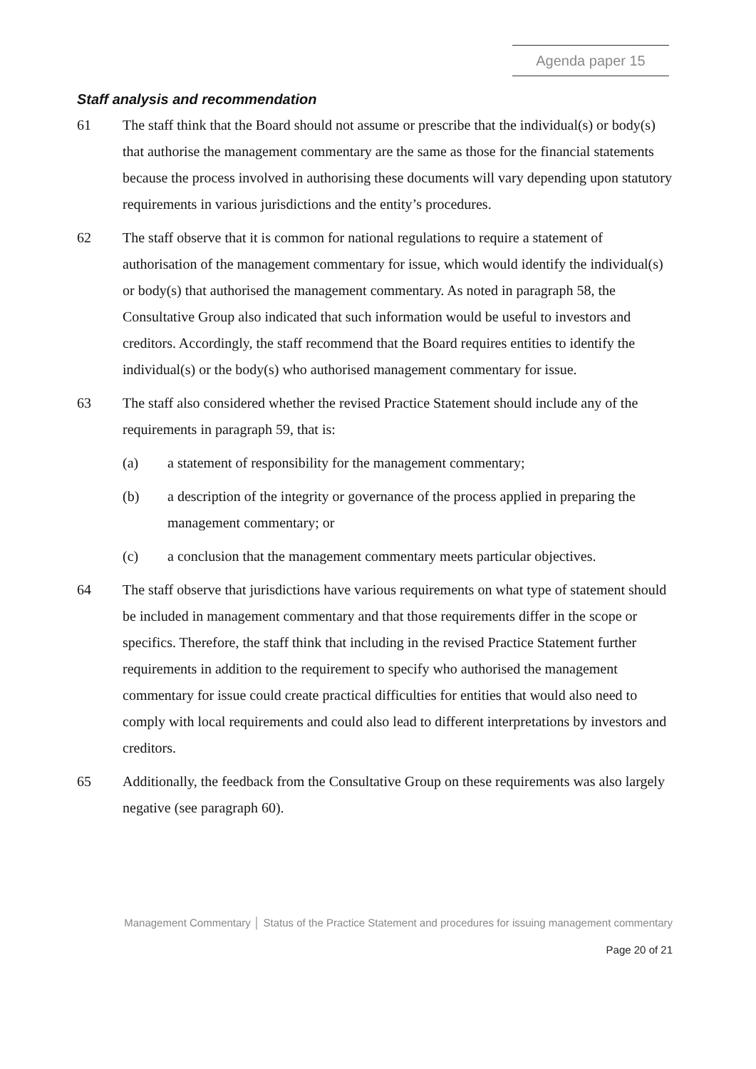Agenda paper 15
Staff analysis and recommendation
61 The staff think that the Board should not assume or prescribe that the individual(s) or body(s) that authorise the management commentary are the same as those for the financial statements because the process involved in authorising these documents will vary depending upon statutory requirements in various jurisdictions and the entity’s procedures.
62 The staff observe that it is common for national regulations to require a statement of authorisation of the management commentary for issue, which would identify the individual(s) or body(s) that authorised the management commentary. As noted in paragraph 58, the Consultative Group also indicated that such information would be useful to investors and creditors. Accordingly, the staff recommend that the Board requires entities to identify the individual(s) or the body(s) who authorised management commentary for issue.
63 The staff also considered whether the revised Practice Statement should include any of the requirements in paragraph 59, that is:
(a) a statement of responsibility for the management commentary;
(b) a description of the integrity or governance of the process applied in preparing the management commentary; or
(c) a conclusion that the management commentary meets particular objectives.
64 The staff observe that jurisdictions have various requirements on what type of statement should be included in management commentary and that those requirements differ in the scope or specifics. Therefore, the staff think that including in the revised Practice Statement further requirements in addition to the requirement to specify who authorised the management commentary for issue could create practical difficulties for entities that would also need to comply with local requirements and could also lead to different interpretations by investors and creditors.
65 Additionally, the feedback from the Consultative Group on these requirements was also largely negative (see paragraph 60).
Management Commentary │ Status of the Practice Statement and procedures for issuing management commentary
Page 20 of 21